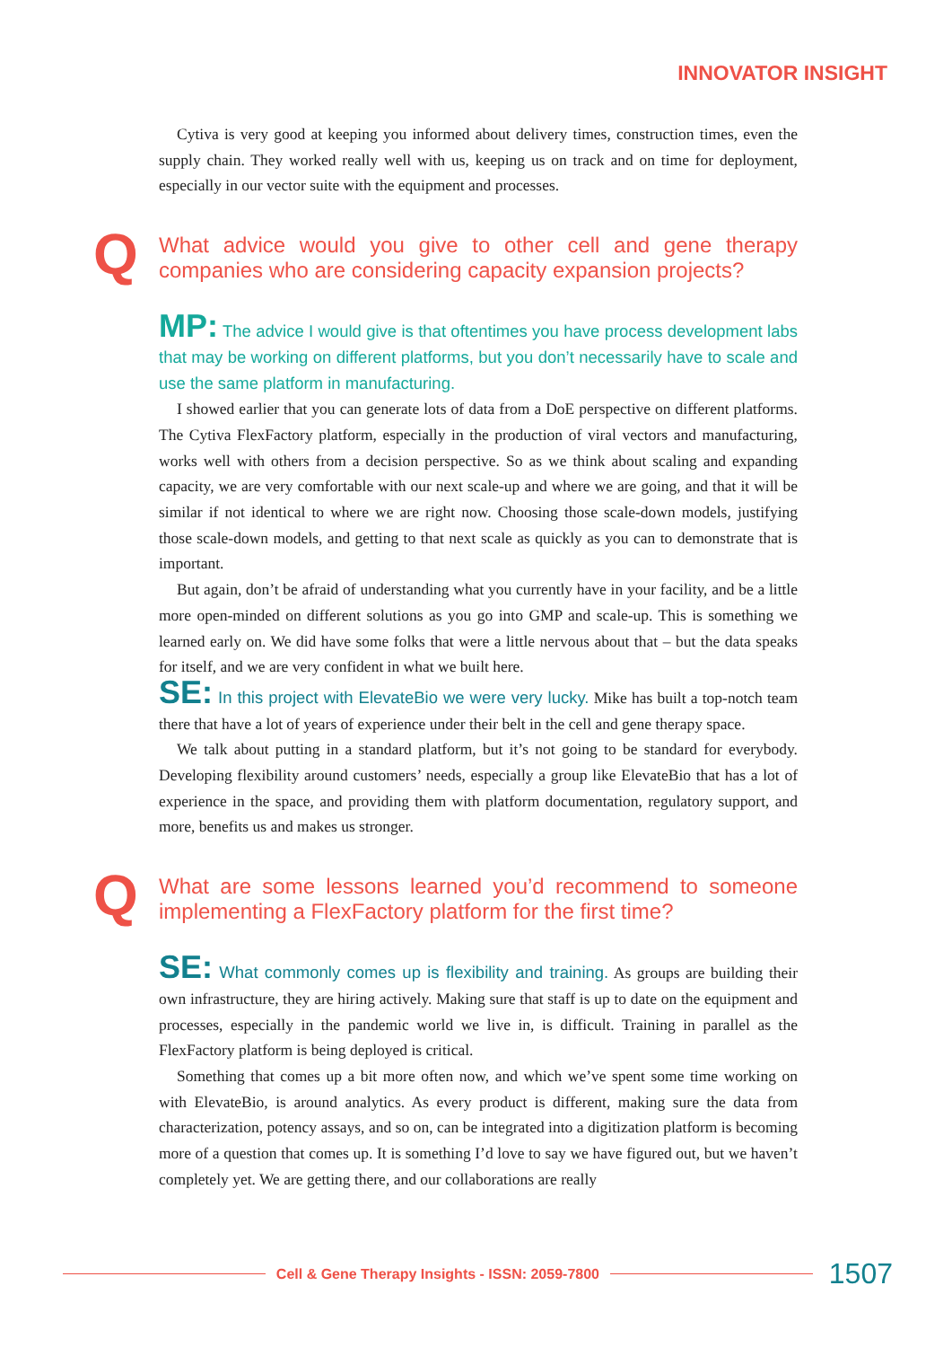INNOVATOR INSIGHT
Cytiva is very good at keeping you informed about delivery times, construction times, even the supply chain. They worked really well with us, keeping us on track and on time for deployment, especially in our vector suite with the equipment and processes.
Q What advice would you give to other cell and gene therapy companies who are considering capacity expansion projects?
MP: The advice I would give is that oftentimes you have process development labs that may be working on different platforms, but you don’t necessarily have to scale and use the same platform in manufacturing.
I showed earlier that you can generate lots of data from a DoE perspective on different platforms. The Cytiva FlexFactory platform, especially in the production of viral vectors and manufacturing, works well with others from a decision perspective. So as we think about scaling and expanding capacity, we are very comfortable with our next scale-up and where we are going, and that it will be similar if not identical to where we are right now. Choosing those scale-down models, justifying those scale-down models, and getting to that next scale as quickly as you can to demonstrate that is important.
But again, don’t be afraid of understanding what you currently have in your facility, and be a little more open-minded on different solutions as you go into GMP and scale-up. This is something we learned early on. We did have some folks that were a little nervous about that – but the data speaks for itself, and we are very confident in what we built here.
SE: In this project with ElevateBio we were very lucky. Mike has built a top-notch team there that have a lot of years of experience under their belt in the cell and gene therapy space.
We talk about putting in a standard platform, but it’s not going to be standard for everybody. Developing flexibility around customers’ needs, especially a group like ElevateBio that has a lot of experience in the space, and providing them with platform documentation, regulatory support, and more, benefits us and makes us stronger.
Q What are some lessons learned you’d recommend to someone implementing a FlexFactory platform for the first time?
SE: What commonly comes up is flexibility and training. As groups are building their own infrastructure, they are hiring actively. Making sure that staff is up to date on the equipment and processes, especially in the pandemic world we live in, is difficult. Training in parallel as the FlexFactory platform is being deployed is critical.
Something that comes up a bit more often now, and which we’ve spent some time working on with ElevateBio, is around analytics. As every product is different, making sure the data from characterization, potency assays, and so on, can be integrated into a digitization platform is becoming more of a question that comes up. It is something I’d love to say we have figured out, but we haven’t completely yet. We are getting there, and our collaborations are really
Cell & Gene Therapy Insights - ISSN: 2059-7800
1507